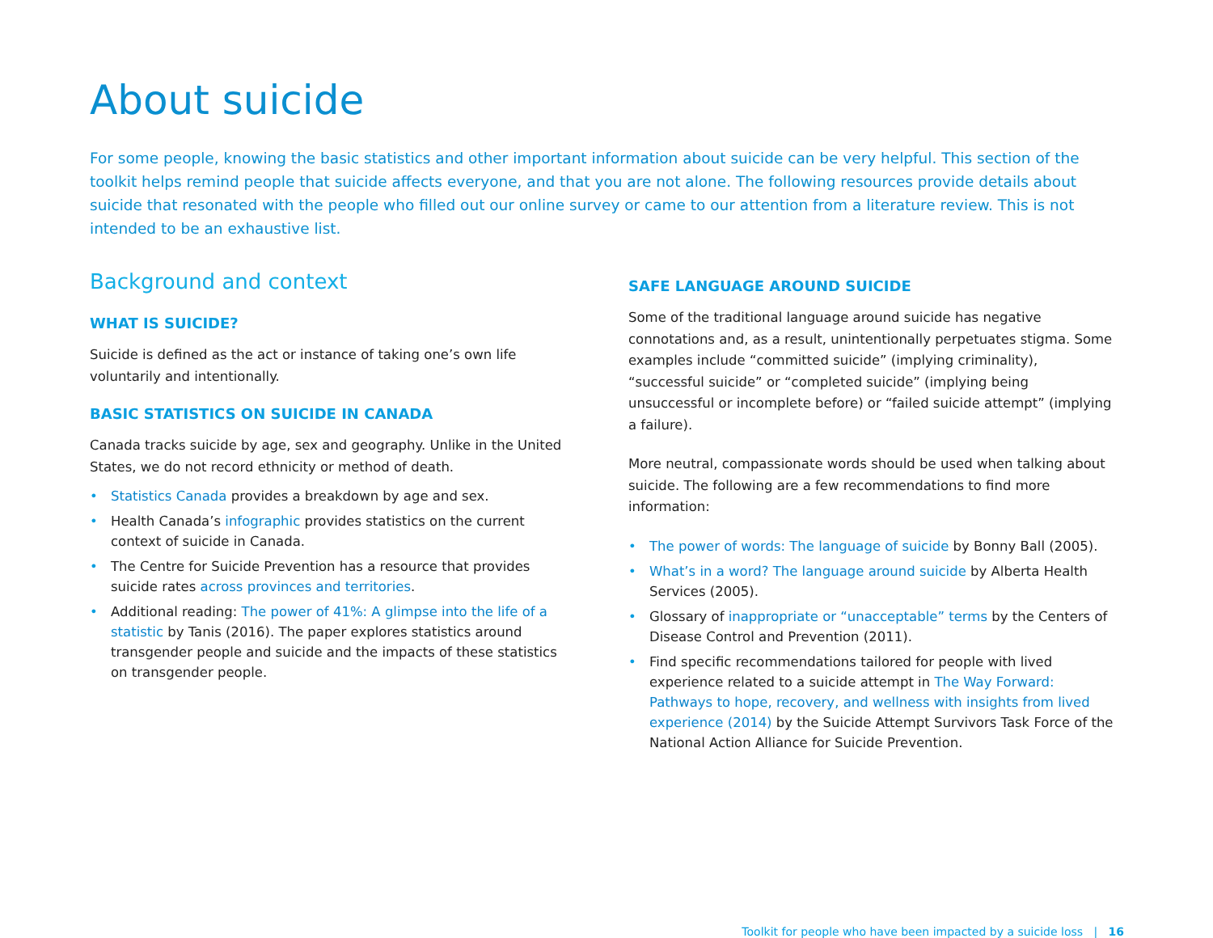About suicide
For some people, knowing the basic statistics and other important information about suicide can be very helpful. This section of the toolkit helps remind people that suicide affects everyone, and that you are not alone. The following resources provide details about suicide that resonated with the people who filled out our online survey or came to our attention from a literature review. This is not intended to be an exhaustive list.
Background and context
WHAT IS SUICIDE?
Suicide is defined as the act or instance of taking one’s own life voluntarily and intentionally.
BASIC STATISTICS ON SUICIDE IN CANADA
Canada tracks suicide by age, sex and geography. Unlike in the United States, we do not record ethnicity or method of death.
• Statistics Canada provides a breakdown by age and sex.
• Health Canada’s infographic provides statistics on the current context of suicide in Canada.
• The Centre for Suicide Prevention has a resource that provides suicide rates across provinces and territories.
• Additional reading: The power of 41%: A glimpse into the life of a statistic by Tanis (2016). The paper explores statistics around transgender people and suicide and the impacts of these statistics on transgender people.
SAFE LANGUAGE AROUND SUICIDE
Some of the traditional language around suicide has negative connotations and, as a result, unintentionally perpetuates stigma. Some examples include “committed suicide” (implying criminality), “successful suicide” or “completed suicide” (implying being unsuccessful or incomplete before) or “failed suicide attempt” (implying a failure).
More neutral, compassionate words should be used when talking about suicide. The following are a few recommendations to find more information:
• The power of words: The language of suicide by Bonny Ball (2005).
• What’s in a word? The language around suicide by Alberta Health Services (2005).
• Glossary of inappropriate or “unacceptable” terms by the Centers of Disease Control and Prevention (2011).
• Find specific recommendations tailored for people with lived experience related to a suicide attempt in The Way Forward: Pathways to hope, recovery, and wellness with insights from lived experience (2014) by the Suicide Attempt Survivors Task Force of the National Action Alliance for Suicide Prevention.
Toolkit for people who have been impacted by a suicide loss | 16